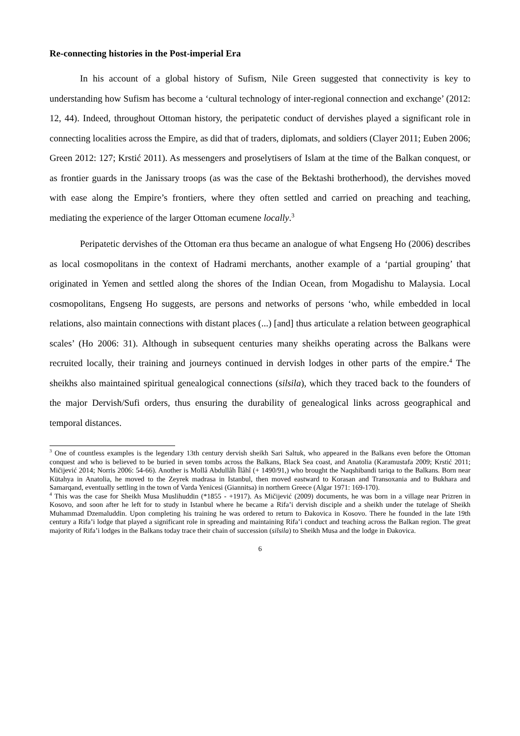Re-connecting histories in the Post-imperial Era
In his account of a global history of Sufism, Nile Green suggested that connectivity is key to understanding how Sufism has become a ‘cultural technology of inter-regional connection and exchange’ (2012: 12, 44). Indeed, throughout Ottoman history, the peripatetic conduct of dervishes played a significant role in connecting localities across the Empire, as did that of traders, diplomats, and soldiers (Clayer 2011; Euben 2006; Green 2012: 127; Krstić 2011). As messengers and proselytisers of Islam at the time of the Balkan conquest, or as frontier guards in the Janissary troops (as was the case of the Bektashi brotherhood), the dervishes moved with ease along the Empire’s frontiers, where they often settled and carried on preaching and teaching, mediating the experience of the larger Ottoman ecumene locally.<sup>3</sup>
Peripatetic dervishes of the Ottoman era thus became an analogue of what Engseng Ho (2006) describes as local cosmopolitans in the context of Hadrami merchants, another example of a ‘partial grouping’ that originated in Yemen and settled along the shores of the Indian Ocean, from Mogadishu to Malaysia. Local cosmopolitans, Engseng Ho suggests, are persons and networks of persons ‘who, while embedded in local relations, also maintain connections with distant places (...) [and] thus articulate a relation between geographical scales’ (Ho 2006: 31). Although in subsequent centuries many sheikhs operating across the Balkans were recruited locally, their training and journeys continued in dervish lodges in other parts of the empire.<sup>4</sup> The sheikhs also maintained spiritual genealogical connections (silsila), which they traced back to the founders of the major Dervish/Sufi orders, thus ensuring the durability of genealogical links across geographical and temporal distances.
<sup>3</sup> One of countless examples is the legendary 13th century dervish sheikh Sari Saltuk, who appeared in the Balkans even before the Ottoman conquest and who is believed to be buried in seven tombs across the Balkans, Black Sea coast, and Anatolia (Karamustafa 2009; Krstić 2011; Mičijević 2014; Norris 2006: 54-66). Another is Mollâ Abdullâh Īlâhî (+ 1490/91,) who brought the Naqshibandi tariqa to the Balkans. Born near Kütahya in Anatolia, he moved to the Zeyrek madrasa in Istanbul, then moved eastward to Korasan and Transoxania and to Bukhara and Samarqand, eventually settling in the town of Varda Yenicesi (Giannitsa) in northern Greece (Algar 1971: 169-170).
<sup>4</sup> This was the case for Sheikh Musa Muslihuddin (*1855 - +1917). As Mičijević (2009) documents, he was born in a village near Prizren in Kosovo, and soon after he left for to study in Istanbul where he became a Rifa’i dervish disciple and a sheikh under the tutelage of Sheikh Muhammad Dzemaluddin. Upon completing his training he was ordered to return to Đakovica in Kosovo. There he founded in the late 19th century a Rifa’i lodge that played a significant role in spreading and maintaining Rifa’i conduct and teaching across the Balkan region. The great majority of Rifa’i lodges in the Balkans today trace their chain of succession (silsila) to Sheikh Musa and the lodge in Đakovica.
6